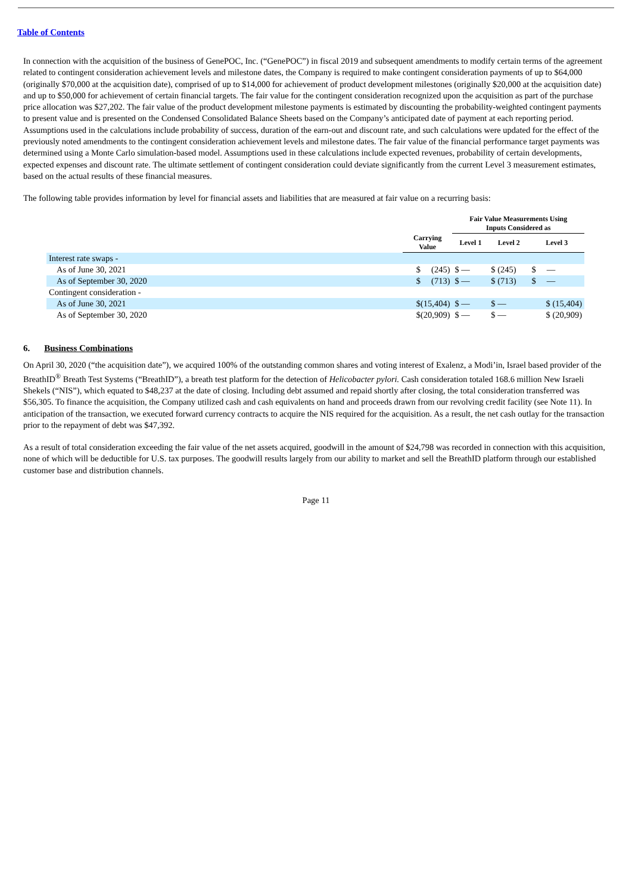Table of Contents
In connection with the acquisition of the business of GenePOC, Inc. (“GenePOC”) in fiscal 2019 and subsequent amendments to modify certain terms of the agreement related to contingent consideration achievement levels and milestone dates, the Company is required to make contingent consideration payments of up to $64,000 (originally $70,000 at the acquisition date), comprised of up to $14,000 for achievement of product development milestones (originally $20,000 at the acquisition date) and up to $50,000 for achievement of certain financial targets. The fair value for the contingent consideration recognized upon the acquisition as part of the purchase price allocation was $27,202. The fair value of the product development milestone payments is estimated by discounting the probability-weighted contingent payments to present value and is presented on the Condensed Consolidated Balance Sheets based on the Company’s anticipated date of payment at each reporting period. Assumptions used in the calculations include probability of success, duration of the earn-out and discount rate, and such calculations were updated for the effect of the previously noted amendments to the contingent consideration achievement levels and milestone dates. The fair value of the financial performance target payments was determined using a Monte Carlo simulation-based model. Assumptions used in these calculations include expected revenues, probability of certain developments, expected expenses and discount rate. The ultimate settlement of contingent consideration could deviate significantly from the current Level 3 measurement estimates, based on the actual results of these financial measures.
The following table provides information by level for financial assets and liabilities that are measured at fair value on a recurring basis:
| | | Fair Value Measurements Using Inputs Considered as | | |
| --- | --- | --- | --- | --- |
| | Carrying Value | Level 1 | Level 2 | Level 3 |
| Interest rate swaps - | | | | |
| As of June 30, 2021 | $ (245) | $ — | $ (245) | $ — |
| As of September 30, 2020 | $ (713) | $ — | $ (713) | $ — |
| Contingent consideration - | | | | |
| As of June 30, 2021 | $(15,404) | $ — | $ — | $ (15,404) |
| As of September 30, 2020 | $(20,909) | $ — | $ — | $ (20,909) |
6. Business Combinations
On April 30, 2020 (“the acquisition date”), we acquired 100% of the outstanding common shares and voting interest of Exalenz, a Modi’in, Israel based provider of the BreathID<sup>®</sup> Breath Test Systems (“BreathID”), a breath test platform for the detection of Helicobacter pylori. Cash consideration totaled 168.6 million New Israeli Shekels (“NIS”), which equated to $48,237 at the date of closing. Including debt assumed and repaid shortly after closing, the total consideration transferred was $56,305. To finance the acquisition, the Company utilized cash and cash equivalents on hand and proceeds drawn from our revolving credit facility (see Note 11). In anticipation of the transaction, we executed forward currency contracts to acquire the NIS required for the acquisition. As a result, the net cash outlay for the transaction prior to the repayment of debt was $47,392.
As a result of total consideration exceeding the fair value of the net assets acquired, goodwill in the amount of $24,798 was recorded in connection with this acquisition, none of which will be deductible for U.S. tax purposes. The goodwill results largely from our ability to market and sell the BreathID platform through our established customer base and distribution channels.
Page 11